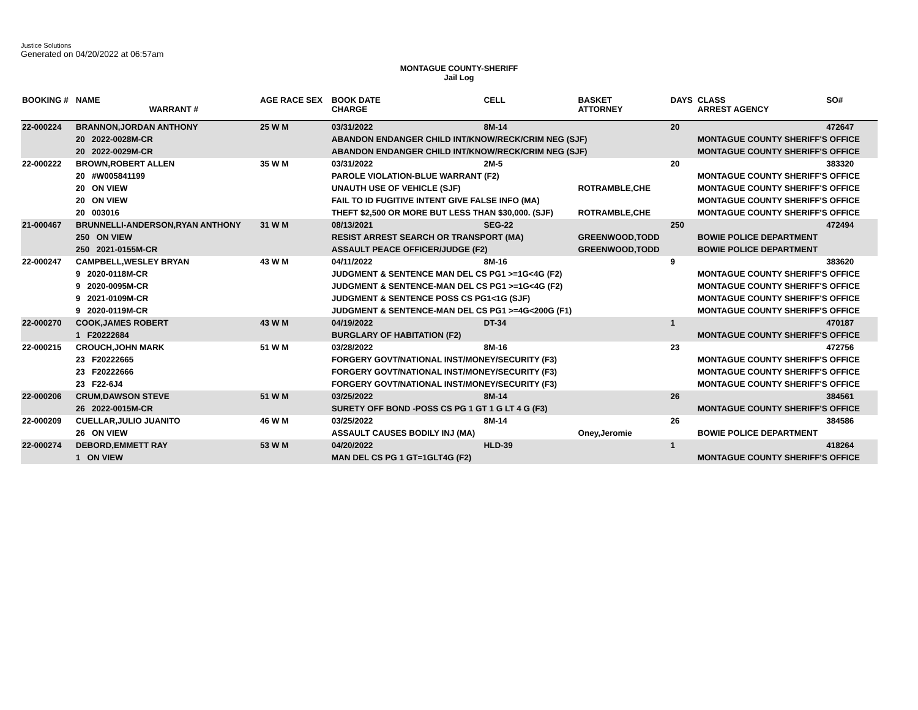Justice Solutions
Generated on 04/20/2022 at 06:57am
MONTAGUE COUNTY-SHERIFF
Jail Log
| BOOKING # | NAME WARRANT # | AGE RACE SEX | BOOK DATE CHARGE | CELL | BASKET ATTORNEY | DAYS | CLASS ARREST AGENCY | SO# |
| --- | --- | --- | --- | --- | --- | --- | --- | --- |
| 22-000224 | BRANNON,JORDAN ANTHONY | 25 W M | 03/31/2022 | 8M-14 | | 20 | | 472647 |
| | 20 2022-0028M-CR | | ABANDON ENDANGER CHILD INT/KNOW/RECK/CRIM NEG (SJF) | | | | MONTAGUE COUNTY SHERIFF'S OFFICE | |
| | 20 2022-0029M-CR | | ABANDON ENDANGER CHILD INT/KNOW/RECK/CRIM NEG (SJF) | | | | MONTAGUE COUNTY SHERIFF'S OFFICE | |
| 22-000222 | BROWN,ROBERT ALLEN | 35 W M | 03/31/2022 | 2M-5 | | 20 | | 383320 |
| | 20 #W005841199 | | PAROLE VIOLATION-BLUE WARRANT (F2) | | | | MONTAGUE COUNTY SHERIFF'S OFFICE | |
| | 20 ON VIEW | | UNAUTH USE OF VEHICLE (SJF) | | ROTRAMBLE,CHE | | MONTAGUE COUNTY SHERIFF'S OFFICE | |
| | 20 ON VIEW | | FAIL TO ID FUGITIVE INTENT GIVE FALSE INFO (MA) | | | | MONTAGUE COUNTY SHERIFF'S OFFICE | |
| | 20 003016 | | THEFT $2,500 OR MORE BUT LESS THAN $30,000. (SJF) | | ROTRAMBLE,CHE | | MONTAGUE COUNTY SHERIFF'S OFFICE | |
| 21-000467 | BRUNNELLI-ANDERSON,RYAN ANTHONY | 31 W M | 08/13/2021 | SEG-22 | | 250 | | 472494 |
| | 250 ON VIEW | | RESIST ARREST SEARCH OR TRANSPORT (MA) | | GREENWOOD,TODD | | BOWIE POLICE DEPARTMENT | |
| | 250 2021-0155M-CR | | ASSAULT PEACE OFFICER/JUDGE (F2) | | GREENWOOD,TODD | | BOWIE POLICE DEPARTMENT | |
| 22-000247 | CAMPBELL,WESLEY BRYAN | 43 W M | 04/11/2022 | 8M-16 | | 9 | | 383620 |
| | 9 2020-0118M-CR | | JUDGMENT & SENTENCE MAN DEL CS PG1 >=1G<4G (F2) | | | | MONTAGUE COUNTY SHERIFF'S OFFICE | |
| | 9 2020-0095M-CR | | JUDGMENT & SENTENCE-MAN DEL CS PG1 >=1G<4G (F2) | | | | MONTAGUE COUNTY SHERIFF'S OFFICE | |
| | 9 2021-0109M-CR | | JUDGMENT & SENTENCE POSS CS PG1<1G (SJF) | | | | MONTAGUE COUNTY SHERIFF'S OFFICE | |
| | 9 2020-0119M-CR | | JUDGMENT & SENTENCE-MAN DEL CS PG1 >=4G<200G (F1) | | | | MONTAGUE COUNTY SHERIFF'S OFFICE | |
| 22-000270 | COOK,JAMES ROBERT | 43 W M | 04/19/2022 | DT-34 | | 1 | | 470187 |
| | 1 F20222684 | | BURGLARY OF HABITATION (F2) | | | | MONTAGUE COUNTY SHERIFF'S OFFICE | |
| 22-000215 | CROUCH,JOHN MARK | 51 W M | 03/28/2022 | 8M-16 | | 23 | | 472756 |
| | 23 F20222665 | | FORGERY GOVT/NATIONAL INST/MONEY/SECURITY (F3) | | | | MONTAGUE COUNTY SHERIFF'S OFFICE | |
| | 23 F20222666 | | FORGERY GOVT/NATIONAL INST/MONEY/SECURITY (F3) | | | | MONTAGUE COUNTY SHERIFF'S OFFICE | |
| | 23 F22-6J4 | | FORGERY GOVT/NATIONAL INST/MONEY/SECURITY (F3) | | | | MONTAGUE COUNTY SHERIFF'S OFFICE | |
| 22-000206 | CRUM,DAWSON STEVE | 51 W M | 03/25/2022 | 8M-14 | | 26 | | 384561 |
| | 26 2022-0015M-CR | | SURETY OFF BOND -POSS CS PG 1 GT 1 G LT 4 G (F3) | | | | MONTAGUE COUNTY SHERIFF'S OFFICE | |
| 22-000209 | CUELLAR,JULIO JUANITO | 46 W M | 03/25/2022 | 8M-14 | | 26 | | 384586 |
| | 26 ON VIEW | | ASSAULT CAUSES BODILY INJ (MA) | | Oney,Jeromie | | BOWIE POLICE DEPARTMENT | |
| 22-000274 | DEBORD,EMMETT RAY | 53 W M | 04/20/2022 | HLD-39 | | 1 | | 418264 |
| | 1 ON VIEW | | MAN DEL CS PG 1 GT=1GLT4G (F2) | | | | MONTAGUE COUNTY SHERIFF'S OFFICE | |